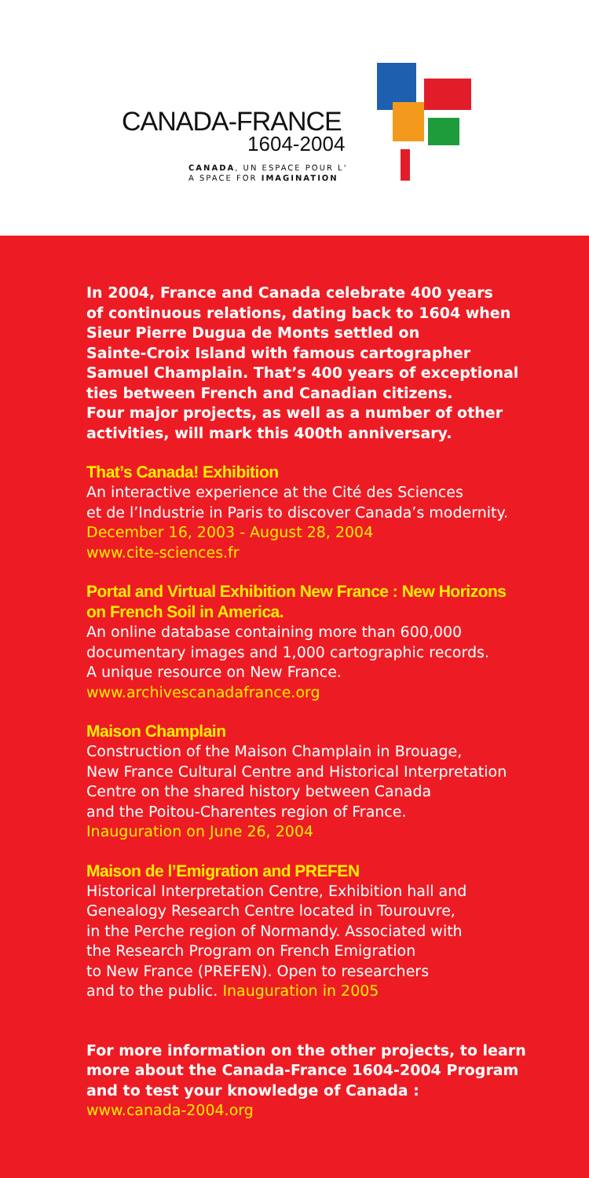CANADA-FRANCE
1604-2004
CANADA, UN ESPACE POUR L'
A SPACE FOR IMAGINATION
In 2004, France and Canada celebrate 400 years
of continuous relations, dating back to 1604 when
Sieur Pierre Dugua de Monts settled on
Sainte-Croix Island with famous cartographer
Samuel Champlain. That’s 400 years of exceptional
ties between French and Canadian citizens.
Four major projects, as well as a number of other
activities, will mark this 400th anniversary.
That’s Canada! Exhibition
An interactive experience at the Cité des Sciences
et de l’Industrie in Paris to discover Canada’s modernity.
December 16, 2003 - August 28, 2004
www.cite-sciences.fr
Portal and Virtual Exhibition New France : New Horizons
on French Soil in America.
An online database containing more than 600,000
documentary images and 1,000 cartographic records.
A unique resource on New France.
www.archivescanadafrance.org
Maison Champlain
Construction of the Maison Champlain in Brouage,
New France Cultural Centre and Historical Interpretation
Centre on the shared history between Canada
and the Poitou-Charentes region of France.
Inauguration on June 26, 2004
Maison de l’Emigration and PREFEN
Historical Interpretation Centre, Exhibition hall and
Genealogy Research Centre located in Tourouvre,
in the Perche region of Normandy. Associated with
the Research Program on French Emigration
to New France (PREFEN). Open to researchers
and to the public. Inauguration in 2005
For more information on the other projects, to learn
more about the Canada-France 1604-2004 Program
and to test your knowledge of Canada :
www.canada-2004.org